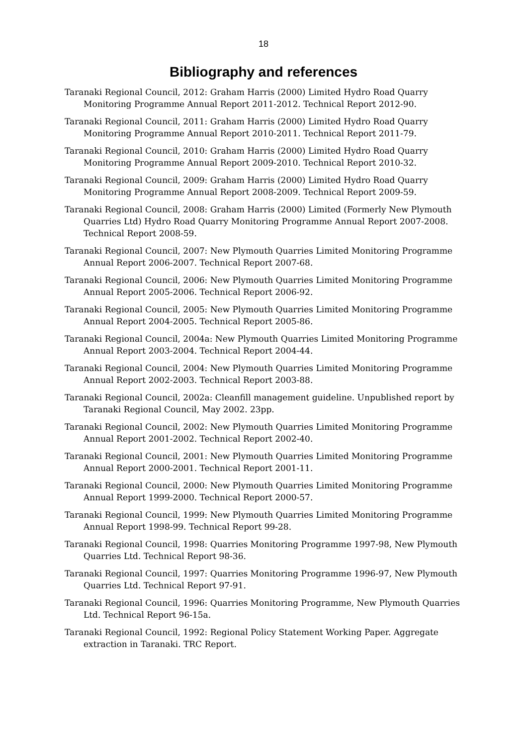18
Bibliography and references
Taranaki Regional Council, 2012: Graham Harris (2000) Limited Hydro Road Quarry Monitoring Programme Annual Report 2011-2012. Technical Report 2012-90.
Taranaki Regional Council, 2011: Graham Harris (2000) Limited Hydro Road Quarry Monitoring Programme Annual Report 2010-2011. Technical Report 2011-79.
Taranaki Regional Council, 2010: Graham Harris (2000) Limited Hydro Road Quarry Monitoring Programme Annual Report 2009-2010. Technical Report 2010-32.
Taranaki Regional Council, 2009: Graham Harris (2000) Limited Hydro Road Quarry Monitoring Programme Annual Report 2008-2009. Technical Report 2009-59.
Taranaki Regional Council, 2008: Graham Harris (2000) Limited (Formerly New Plymouth Quarries Ltd) Hydro Road Quarry Monitoring Programme Annual Report 2007-2008. Technical Report 2008-59.
Taranaki Regional Council, 2007: New Plymouth Quarries Limited Monitoring Programme Annual Report 2006-2007. Technical Report 2007-68.
Taranaki Regional Council, 2006: New Plymouth Quarries Limited Monitoring Programme Annual Report 2005-2006. Technical Report 2006-92.
Taranaki Regional Council, 2005: New Plymouth Quarries Limited Monitoring Programme Annual Report 2004-2005. Technical Report 2005-86.
Taranaki Regional Council, 2004a: New Plymouth Quarries Limited Monitoring Programme Annual Report 2003-2004. Technical Report 2004-44.
Taranaki Regional Council, 2004: New Plymouth Quarries Limited Monitoring Programme Annual Report 2002-2003. Technical Report 2003-88.
Taranaki Regional Council, 2002a: Cleanfill management guideline. Unpublished report by Taranaki Regional Council, May 2002. 23pp.
Taranaki Regional Council, 2002: New Plymouth Quarries Limited Monitoring Programme Annual Report 2001-2002. Technical Report 2002-40.
Taranaki Regional Council, 2001: New Plymouth Quarries Limited Monitoring Programme Annual Report 2000-2001. Technical Report 2001-11.
Taranaki Regional Council, 2000: New Plymouth Quarries Limited Monitoring Programme Annual Report 1999-2000. Technical Report 2000-57.
Taranaki Regional Council, 1999: New Plymouth Quarries Limited Monitoring Programme Annual Report 1998-99. Technical Report 99-28.
Taranaki Regional Council, 1998: Quarries Monitoring Programme 1997-98, New Plymouth Quarries Ltd. Technical Report 98-36.
Taranaki Regional Council, 1997: Quarries Monitoring Programme 1996-97, New Plymouth Quarries Ltd. Technical Report 97-91.
Taranaki Regional Council, 1996: Quarries Monitoring Programme, New Plymouth Quarries Ltd. Technical Report 96-15a.
Taranaki Regional Council, 1992: Regional Policy Statement Working Paper. Aggregate extraction in Taranaki. TRC Report.